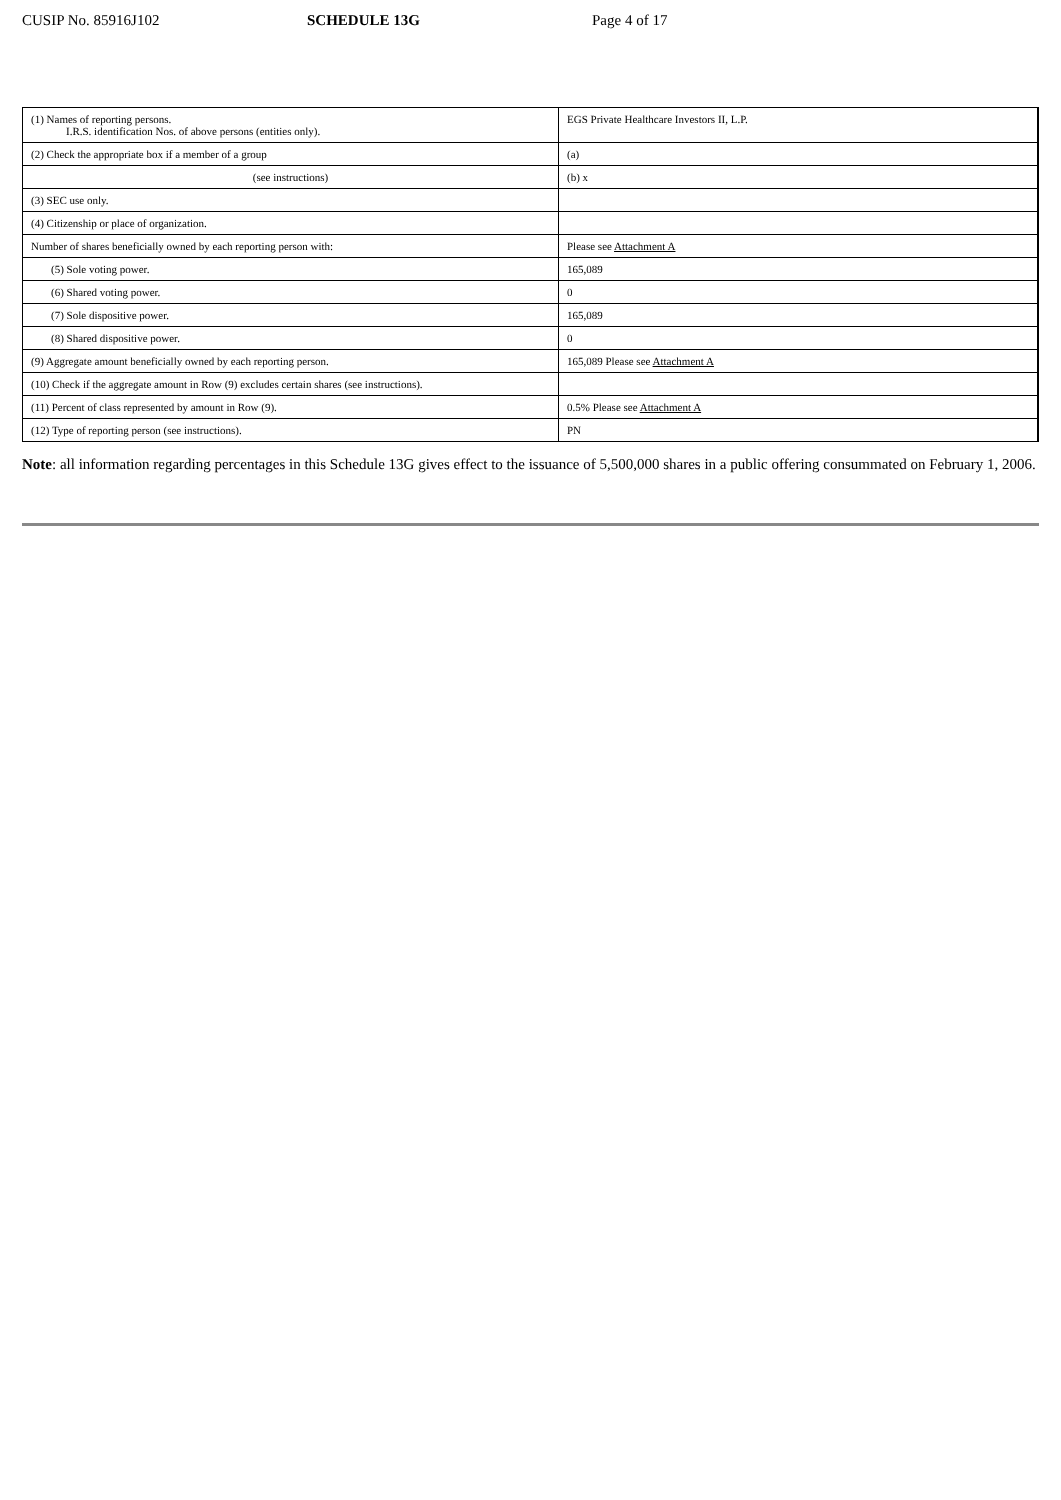CUSIP No. 85916J102 SCHEDULE 13G Page 4 of 17
| (1) Names of reporting persons. I.R.S. identification Nos. of above persons (entities only). | EGS Private Healthcare Investors II, L.P. |
| (2) Check the appropriate box if a member of a group | (a) |
| (see instructions) | (b) x |
| (3) SEC use only. | |
| (4) Citizenship or place of organization. | |
| Number of shares beneficially owned by each reporting person with: | Please see Attachment A |
| (5) Sole voting power. | 165,089 |
| (6) Shared voting power. | 0 |
| (7) Sole dispositive power. | 165,089 |
| (8) Shared dispositive power. | 0 |
| (9) Aggregate amount beneficially owned by each reporting person. | 165,089 Please see Attachment A |
| (10) Check if the aggregate amount in Row (9) excludes certain shares (see instructions). | |
| (11) Percent of class represented by amount in Row (9). | 0.5% Please see Attachment A |
| (12) Type of reporting person (see instructions). | PN |
Note: all information regarding percentages in this Schedule 13G gives effect to the issuance of 5,500,000 shares in a public offering consummated on February 1, 2006.